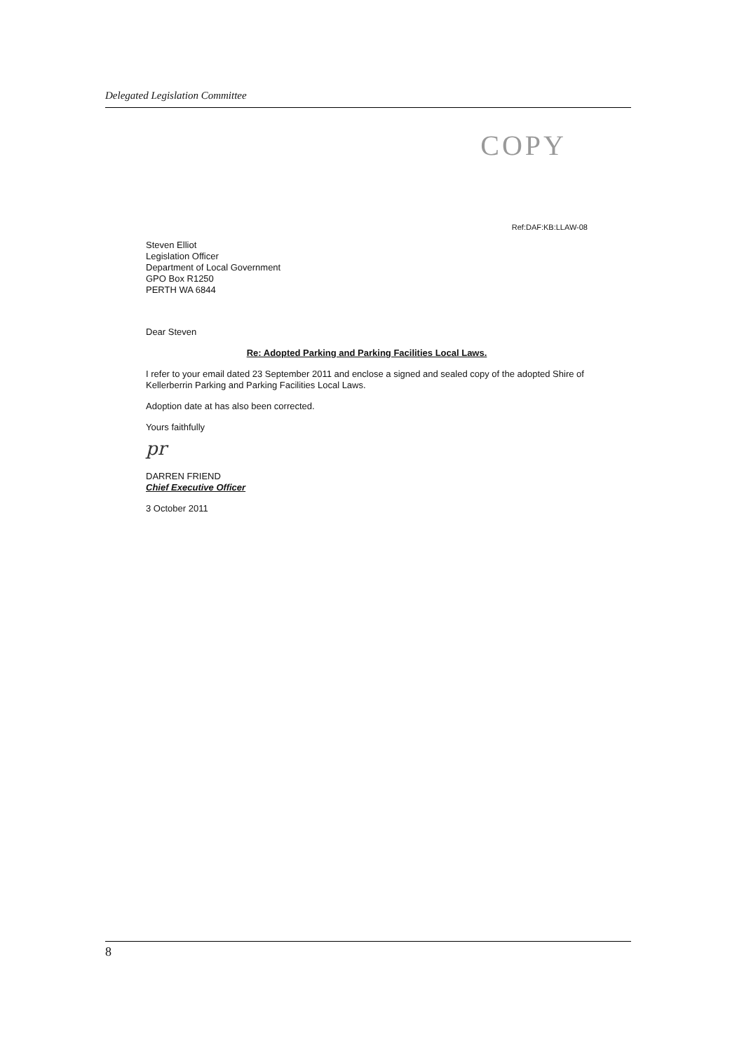Delegated Legislation Committee
COPY
Ref:DAF:KB:LLAW-08
Steven Elliot
Legislation Officer
Department of Local Government
GPO Box R1250
PERTH WA 6844
Dear Steven
Re: Adopted Parking and Parking Facilities Local Laws.
I refer to your email dated 23 September 2011 and enclose a signed and sealed copy of the adopted Shire of Kellerberrin Parking and Parking Facilities Local Laws.
Adoption date at has also been corrected.
Yours faithfully
pr
DARREN FRIEND
Chief Executive Officer
3 October 2011
8